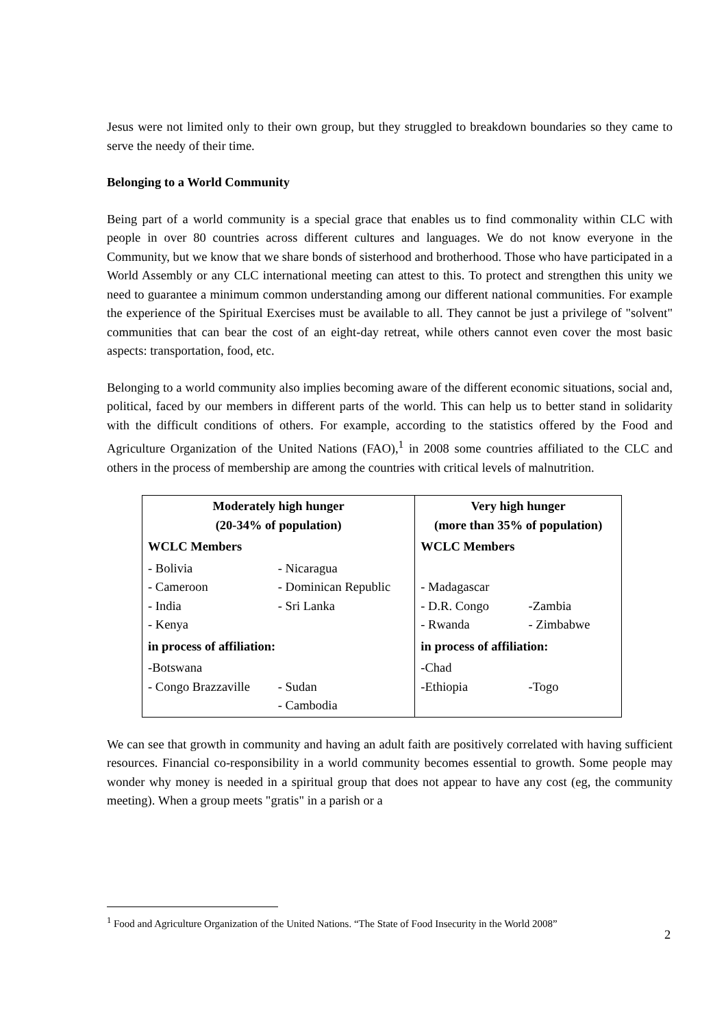Jesus were not limited only to their own group, but they struggled to breakdown boundaries so they came to serve the needy of their time.
Belonging to a World Community
Being part of a world community is a special grace that enables us to find commonality within CLC with people in over 80 countries across different cultures and languages. We do not know everyone in the Community, but we know that we share bonds of sisterhood and brotherhood. Those who have participated in a World Assembly or any CLC international meeting can attest to this. To protect and strengthen this unity we need to guarantee a minimum common understanding among our different national communities. For example the experience of the Spiritual Exercises must be available to all. They cannot be just a privilege of "solvent" communities that can bear the cost of an eight-day retreat, while others cannot even cover the most basic aspects: transportation, food, etc.
Belonging to a world community also implies becoming aware of the different economic situations, social and, political, faced by our members in different parts of the world. This can help us to better stand in solidarity with the difficult conditions of others. For example, according to the statistics offered by the Food and Agriculture Organization of the United Nations (FAO),<sup>1</sup> in 2008 some countries affiliated to the CLC and others in the process of membership are among the countries with critical levels of malnutrition.
| Moderately high hunger (20-34% of population) | | Very high hunger (more than 35% of population) | |
| --- | --- | --- | --- |
| WCLC Members | | WCLC Members | |
| - Bolivia - Cameroon - India - Kenya | - Nicaragua - Dominican Republic - Sri Lanka | - Madagascar - D.R. Congo - Rwanda | -Zambia - Zimbabwe |
| in process of affiliation: | | in process of affiliation: | |
| -Botswana - Congo Brazzaville | - Sudan - Cambodia | -Chad -Ethiopia | -Togo |
We can see that growth in community and having an adult faith are positively correlated with having sufficient resources. Financial co-responsibility in a world community becomes essential to growth. Some people may wonder why money is needed in a spiritual group that does not appear to have any cost (eg, the community meeting). When a group meets "gratis" in a parish or a
<sup>1</sup> Food and Agriculture Organization of the United Nations. “The State of Food Insecurity in the World 2008”
2